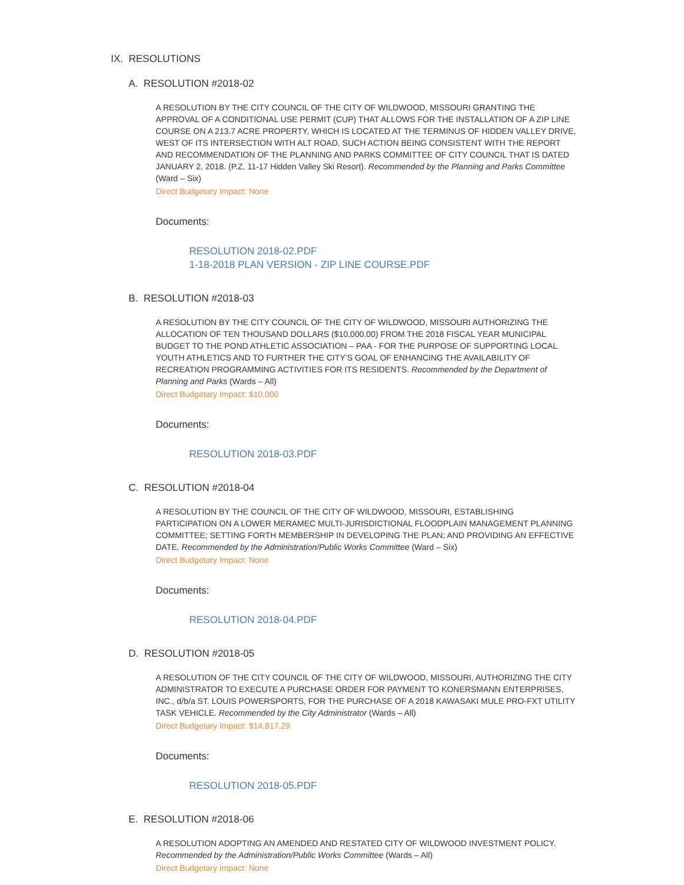IX. RESOLUTIONS
A. RESOLUTION #2018-02
A RESOLUTION BY THE CITY COUNCIL OF THE CITY OF WILDWOOD, MISSOURI GRANTING THE APPROVAL OF A CONDITIONAL USE PERMIT (CUP) THAT ALLOWS FOR THE INSTALLATION OF A ZIP LINE COURSE ON A 213.7 ACRE PROPERTY, WHICH IS LOCATED AT THE TERMINUS OF HIDDEN VALLEY DRIVE, WEST OF ITS INTERSECTION WITH ALT ROAD, SUCH ACTION BEING CONSISTENT WITH THE REPORT AND RECOMMENDATION OF THE PLANNING AND PARKS COMMITTEE OF CITY COUNCIL THAT IS DATED JANUARY 2, 2018. (P.Z. 11-17 Hidden Valley Ski Resort). Recommended by the Planning and Parks Committee (Ward – Six)
Direct Budgetary Impact: None
Documents:
RESOLUTION 2018-02.PDF
1-18-2018 PLAN VERSION - ZIP LINE COURSE.PDF
B. RESOLUTION #2018-03
A RESOLUTION BY THE CITY COUNCIL OF THE CITY OF WILDWOOD, MISSOURI AUTHORIZING THE ALLOCATION OF TEN THOUSAND DOLLARS ($10,000.00) FROM THE 2018 FISCAL YEAR MUNICIPAL BUDGET TO THE POND ATHLETIC ASSOCIATION – PAA - FOR THE PURPOSE OF SUPPORTING LOCAL YOUTH ATHLETICS AND TO FURTHER THE CITY’S GOAL OF ENHANCING THE AVAILABILITY OF RECREATION PROGRAMMING ACTIVITIES FOR ITS RESIDENTS. Recommended by the Department of Planning and Parks (Wards – All)
Direct Budgetary Impact: $10,000
Documents:
RESOLUTION 2018-03.PDF
C. RESOLUTION #2018-04
A RESOLUTION BY THE COUNCIL OF THE CITY OF WILDWOOD, MISSOURI, ESTABLISHING PARTICIPATION ON A LOWER MERAMEC MULTI-JURISDICTIONAL FLOODPLAIN MANAGEMENT PLANNING COMMITTEE; SETTING FORTH MEMBERSHIP IN DEVELOPING THE PLAN; AND PROVIDING AN EFFECTIVE DATE. Recommended by the Administration/Public Works Committee (Ward – Six)
Direct Budgetary Impact: None
Documents:
RESOLUTION 2018-04.PDF
D. RESOLUTION #2018-05
A RESOLUTION OF THE CITY COUNCIL OF THE CITY OF WILDWOOD, MISSOURI, AUTHORIZING THE CITY ADMINISTRATOR TO EXECUTE A PURCHASE ORDER FOR PAYMENT TO KONERSMANN ENTERPRISES, INC., d/b/a ST. LOUIS POWERSPORTS, FOR THE PURCHASE OF A 2018 KAWASAKI MULE PRO-FXT UTILITY TASK VEHICLE. Recommended by the City Administrator (Wards – All)
Direct Budgetary Impact: $14,817.29
Documents:
RESOLUTION 2018-05.PDF
E. RESOLUTION #2018-06
A RESOLUTION ADOPTING AN AMENDED AND RESTATED CITY OF WILDWOOD INVESTMENT POLICY. Recommended by the Administration/Public Works Committee (Wards – All)
Direct Budgetary Impact: None